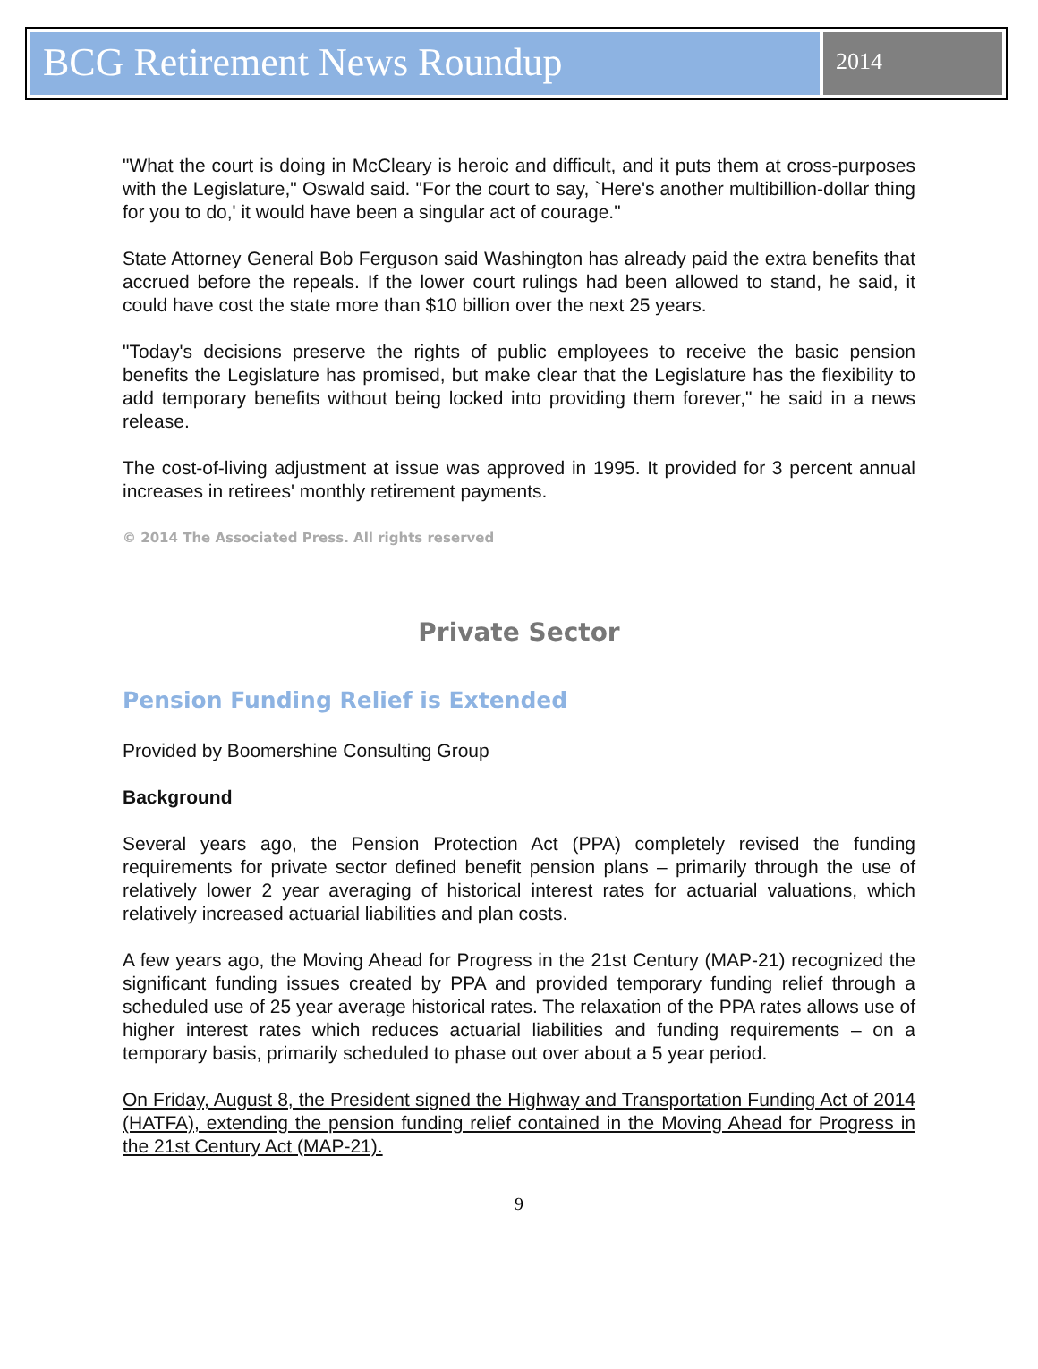BCG Retirement News Roundup
2014
"What the court is doing in McCleary is heroic and difficult, and it puts them at cross-purposes with the Legislature," Oswald said. "For the court to say, `Here's another multibillion-dollar thing for you to do,' it would have been a singular act of courage."
State Attorney General Bob Ferguson said Washington has already paid the extra benefits that accrued before the repeals. If the lower court rulings had been allowed to stand, he said, it could have cost the state more than $10 billion over the next 25 years.
"Today's decisions preserve the rights of public employees to receive the basic pension benefits the Legislature has promised, but make clear that the Legislature has the flexibility to add temporary benefits without being locked into providing them forever," he said in a news release.
The cost-of-living adjustment at issue was approved in 1995. It provided for 3 percent annual increases in retirees' monthly retirement payments.
© 2014 The Associated Press. All rights reserved
Private Sector
Pension Funding Relief is Extended
Provided by Boomershine Consulting Group
Background
Several years ago, the Pension Protection Act (PPA) completely revised the funding requirements for private sector defined benefit pension plans – primarily through the use of relatively lower 2 year averaging of historical interest rates for actuarial valuations, which relatively increased actuarial liabilities and plan costs.
A few years ago, the Moving Ahead for Progress in the 21st Century (MAP-21) recognized the significant funding issues created by PPA and provided temporary funding relief through a scheduled use of 25 year average historical rates. The relaxation of the PPA rates allows use of higher interest rates which reduces actuarial liabilities and funding requirements – on a temporary basis, primarily scheduled to phase out over about a 5 year period.
On Friday, August 8, the President signed the Highway and Transportation Funding Act of 2014 (HATFA), extending the pension funding relief contained in the Moving Ahead for Progress in the 21st Century Act (MAP-21).
9